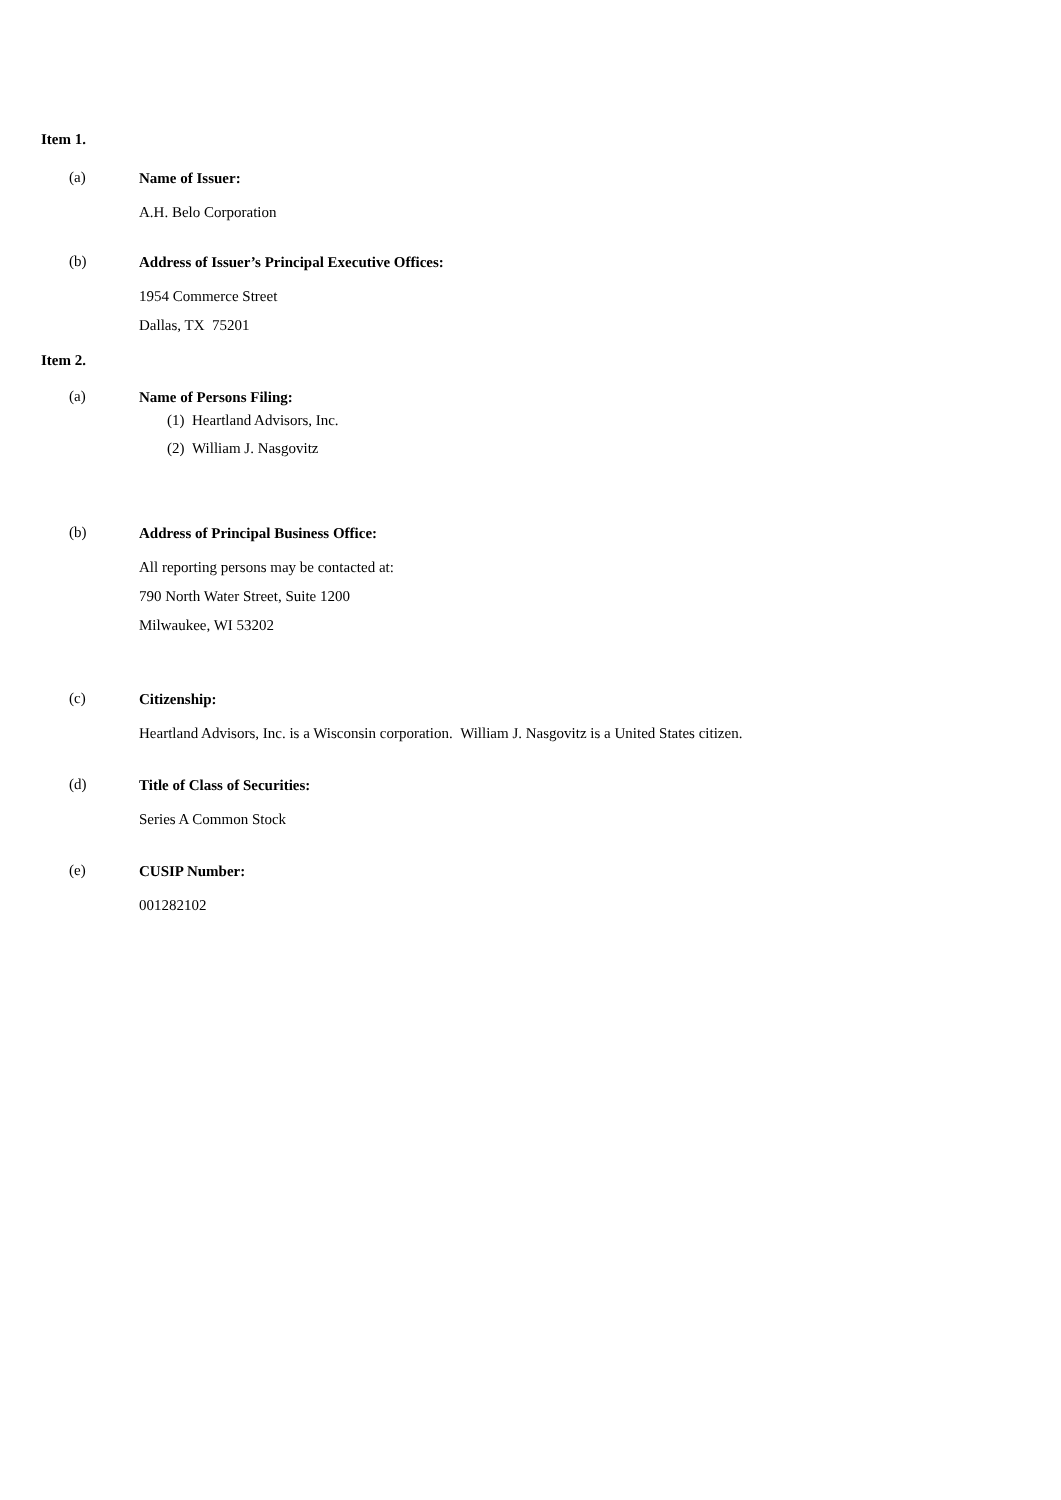Item 1.
(a)
Name of Issuer:
A.H. Belo Corporation
(b)
Address of Issuer’s Principal Executive Offices:
1954 Commerce Street
Dallas, TX 75201
Item 2.
(a)
Name of Persons Filing:
(1) Heartland Advisors, Inc.
(2) William J. Nasgovitz
(b)
Address of Principal Business Office:
All reporting persons may be contacted at:
790 North Water Street, Suite 1200
Milwaukee, WI 53202
(c)
Citizenship:
Heartland Advisors, Inc. is a Wisconsin corporation. William J. Nasgovitz is a United States citizen.
(d)
Title of Class of Securities:
Series A Common Stock
(e)
CUSIP Number:
001282102